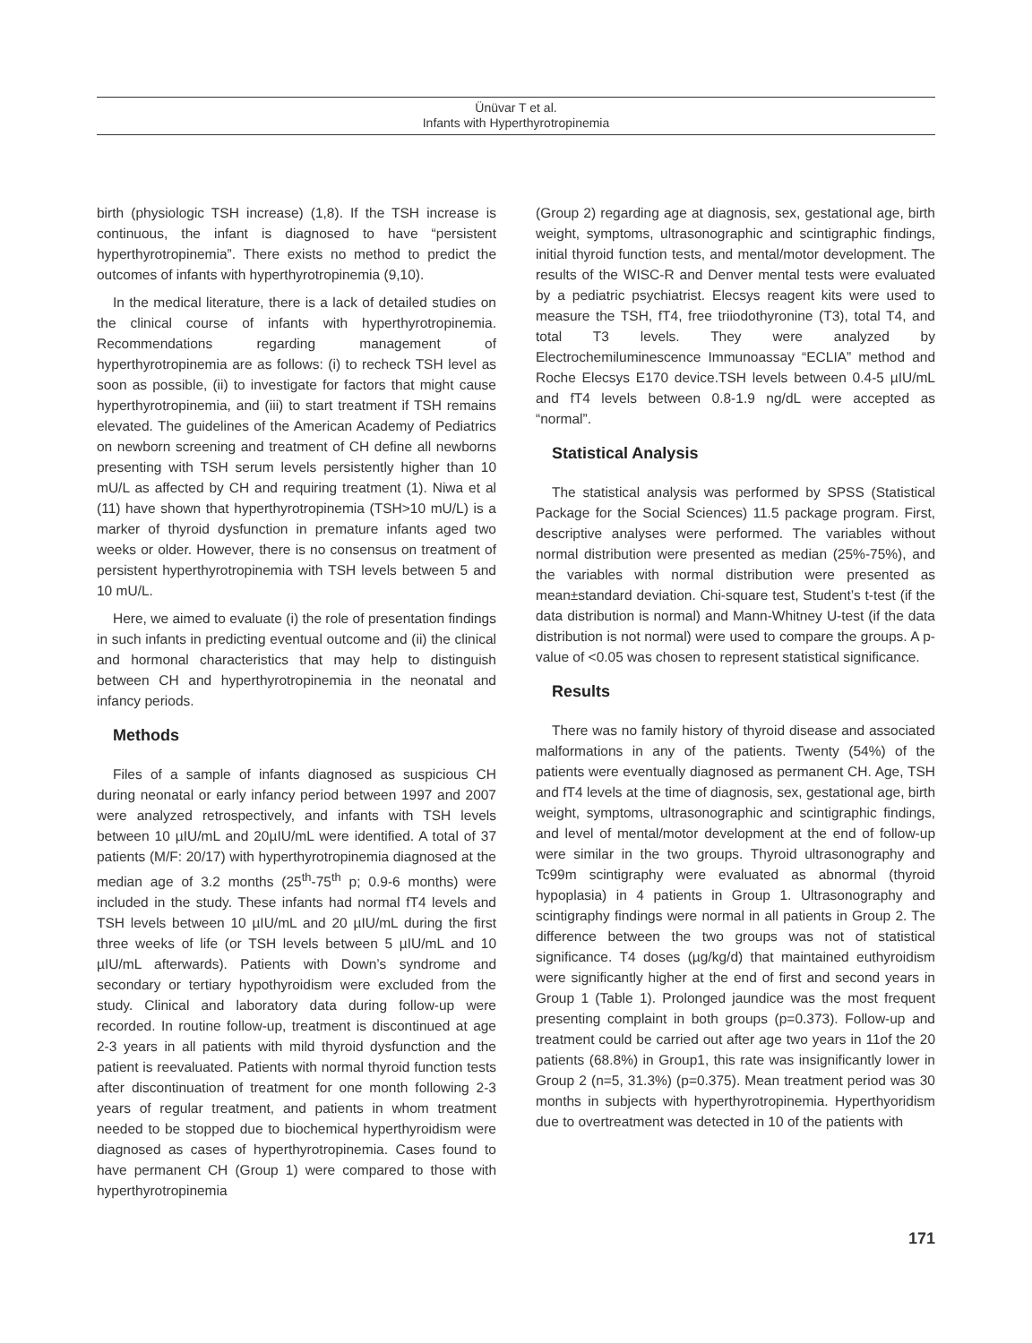Ünüvar T et al.
Infants with Hyperthyrotropinemia
birth (physiologic TSH increase) (1,8). If the TSH increase is continuous, the infant is diagnosed to have “persistent hyperthyrotropinemia”. There exists no method to predict the outcomes of infants with hyperthyrotropinemia (9,10).
In the medical literature, there is a lack of detailed studies on the clinical course of infants with hyperthyrotropinemia. Recommendations regarding management of hyperthyrotropinemia are as follows: (i) to recheck TSH level as soon as possible, (ii) to investigate for factors that might cause hyperthyrotropinemia, and (iii) to start treatment if TSH remains elevated. The guidelines of the American Academy of Pediatrics on newborn screening and treatment of CH define all newborns presenting with TSH serum levels persistently higher than 10 mU/L as affected by CH and requiring treatment (1). Niwa et al (11) have shown that hyperthyrotropinemia (TSH>10 mU/L) is a marker of thyroid dysfunction in premature infants aged two weeks or older. However, there is no consensus on treatment of persistent hyperthyrotropinemia with TSH levels between 5 and 10 mU/L.
Here, we aimed to evaluate (i) the role of presentation findings in such infants in predicting eventual outcome and (ii) the clinical and hormonal characteristics that may help to distinguish between CH and hyperthyrotropinemia in the neonatal and infancy periods.
Methods
Files of a sample of infants diagnosed as suspicious CH during neonatal or early infancy period between 1997 and 2007 were analyzed retrospectively, and infants with TSH levels between 10 µIU/mL and 20µIU/mL were identified. A total of 37 patients (M/F: 20/17) with hyperthyrotropinemia diagnosed at the median age of 3.2 months (25<sup>th</sup>-75<sup>th</sup> p; 0.9-6 months) were included in the study. These infants had normal fT4 levels and TSH levels between 10 µIU/mL and 20 µIU/mL during the first three weeks of life (or TSH levels between 5 µIU/mL and 10 µIU/mL afterwards). Patients with Down’s syndrome and secondary or tertiary hypothyroidism were excluded from the study. Clinical and laboratory data during follow-up were recorded. In routine follow-up, treatment is discontinued at age 2-3 years in all patients with mild thyroid dysfunction and the patient is reevaluated. Patients with normal thyroid function tests after discontinuation of treatment for one month following 2-3 years of regular treatment, and patients in whom treatment needed to be stopped due to biochemical hyperthyroidism were diagnosed as cases of hyperthyrotropinemia. Cases found to have permanent CH (Group 1) were compared to those with hyperthyrotropinemia
(Group 2) regarding age at diagnosis, sex, gestational age, birth weight, symptoms, ultrasonographic and scintigraphic findings, initial thyroid function tests, and mental/motor development. The results of the WISC-R and Denver mental tests were evaluated by a pediatric psychiatrist. Elecsys reagent kits were used to measure the TSH, fT4, free triiodothyronine (T3), total T4, and total T3 levels. They were analyzed by Electrochemiluminescence Immunoassay “ECLIA” method and Roche Elecsys E170 device.TSH levels between 0.4-5 µIU/mL and fT4 levels between 0.8-1.9 ng/dL were accepted as “normal”.
Statistical Analysis
The statistical analysis was performed by SPSS (Statistical Package for the Social Sciences) 11.5 package program. First, descriptive analyses were performed. The variables without normal distribution were presented as median (25%-75%), and the variables with normal distribution were presented as mean±standard deviation. Chi-square test, Student’s t-test (if the data distribution is normal) and Mann-Whitney U-test (if the data distribution is not normal) were used to compare the groups. A p-value of <0.05 was chosen to represent statistical significance.
Results
There was no family history of thyroid disease and associated malformations in any of the patients. Twenty (54%) of the patients were eventually diagnosed as permanent CH. Age, TSH and fT4 levels at the time of diagnosis, sex, gestational age, birth weight, symptoms, ultrasonographic and scintigraphic findings, and level of mental/motor development at the end of follow-up were similar in the two groups. Thyroid ultrasonography and Tc99m scintigraphy were evaluated as abnormal (thyroid hypoplasia) in 4 patients in Group 1. Ultrasonography and scintigraphy findings were normal in all patients in Group 2. The difference between the two groups was not of statistical significance. T4 doses (µg/kg/d) that maintained euthyroidism were significantly higher at the end of first and second years in Group 1 (Table 1). Prolonged jaundice was the most frequent presenting complaint in both groups (p=0.373). Follow-up and treatment could be carried out after age two years in 11of the 20 patients (68.8%) in Group1, this rate was insignificantly lower in Group 2 (n=5, 31.3%) (p=0.375). Mean treatment period was 30 months in subjects with hyperthyrotropinemia. Hyperthyoridism due to overtreatment was detected in 10 of the patients with
171